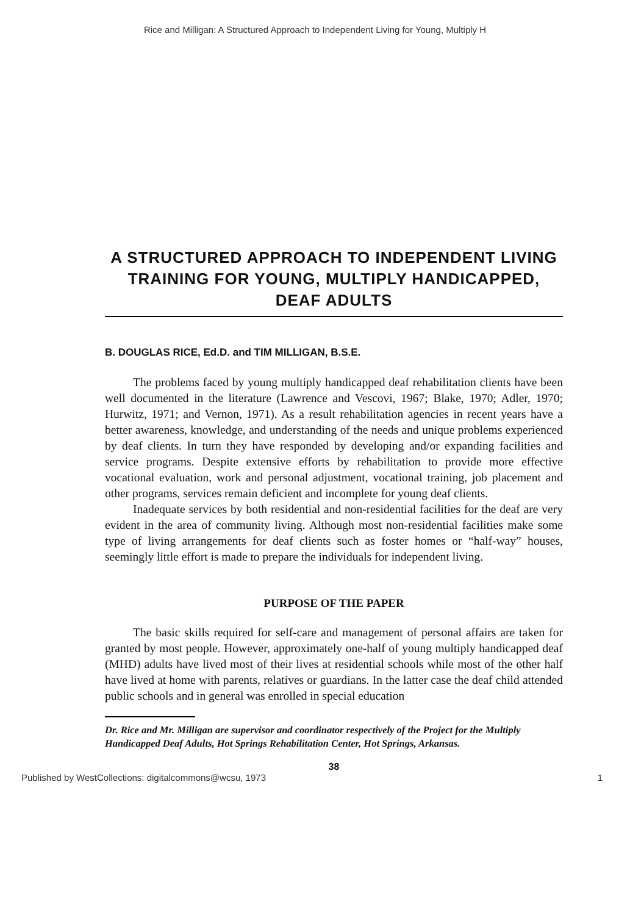Rice and Milligan: A Structured Approach to Independent Living for Young, Multiply H
A STRUCTURED APPROACH TO INDEPENDENT LIVING TRAINING FOR YOUNG, MULTIPLY HANDICAPPED, DEAF ADULTS
B. DOUGLAS RICE, Ed.D. and TIM MILLIGAN, B.S.E.
The problems faced by young multiply handicapped deaf rehabilitation clients have been well documented in the literature (Lawrence and Vescovi, 1967; Blake, 1970; Adler, 1970; Hurwitz, 1971; and Vernon, 1971). As a result rehabilitation agencies in recent years have a better awareness, knowledge, and understanding of the needs and unique problems experienced by deaf clients. In turn they have responded by developing and/or expanding facilities and service programs. Despite extensive efforts by rehabilitation to provide more effective vocational evaluation, work and personal adjustment, vocational training, job placement and other programs, services remain deficient and incomplete for young deaf clients.
Inadequate services by both residential and non-residential facilities for the deaf are very evident in the area of community living. Although most non-residential facilities make some type of living arrangements for deaf clients such as foster homes or “half-way” houses, seemingly little effort is made to prepare the individuals for independent living.
PURPOSE OF THE PAPER
The basic skills required for self-care and management of personal affairs are taken for granted by most people. However, approximately one-half of young multiply handicapped deaf (MHD) adults have lived most of their lives at residential schools while most of the other half have lived at home with parents, relatives or guardians. In the latter case the deaf child attended public schools and in general was enrolled in special education
Dr. Rice and Mr. Milligan are supervisor and coordinator respectively of the Project for the Multiply Handicapped Deaf Adults, Hot Springs Rehabilitation Center, Hot Springs, Arkansas.
38
Published by WestCollections: digitalcommons@wcsu, 1973 1